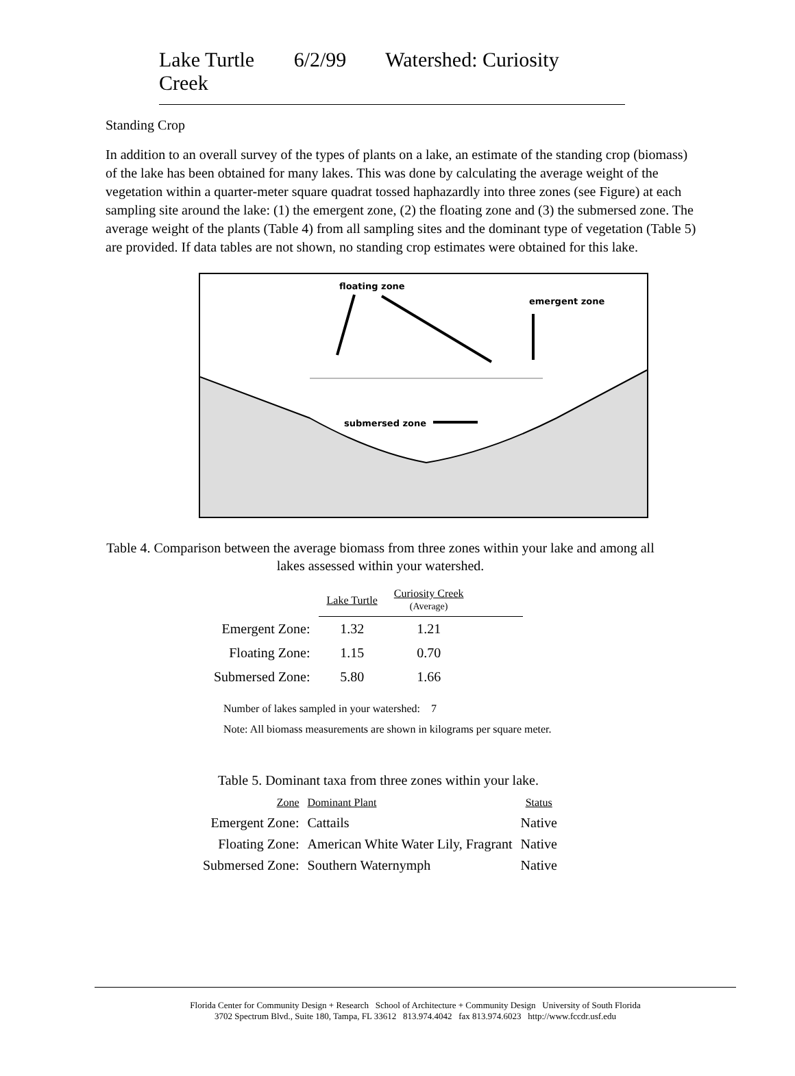Lake Turtle 6/2/99 Watershed: Curiosity Creek
Standing Crop
In addition to an overall survey of the types of plants on a lake, an estimate of the standing crop (biomass) of the lake has been obtained for many lakes. This was done by calculating the average weight of the vegetation within a quarter-meter square quadrat tossed haphazardly into three zones (see Figure) at each sampling site around the lake: (1) the emergent zone, (2) the floating zone and (3) the submersed zone. The average weight of the plants (Table 4) from all sampling sites and the dominant type of vegetation (Table 5) are provided. If data tables are not shown, no standing crop estimates were obtained for this lake.
floating zone
emergent zone
submersed zone
Table 4. Comparison between the average biomass from three zones within your lake and among all lakes assessed within your watershed.
| | Lake Turtle | Curiosity Creek (Average) | |
| Emergent Zone: | 1.32 | 1.21 | |
| Floating Zone: | 1.15 | 0.70 | |
| Submersed Zone: | 5.80 | 1.66 | |
Number of lakes sampled in your watershed: 7
Note: All biomass measurements are shown in kilograms per square meter.
Table 5. Dominant taxa from three zones within your lake.
| Zone | Dominant Plant | Status |
| Emergent Zone: | Cattails | Native |
| Floating Zone: | American White Water Lily, Fragrant | Native |
| Submersed Zone: | Southern Waternymph | Native |
Florida Center for Community Design + Research School of Architecture + Community Design University of South Florida
3702 Spectrum Blvd., Suite 180, Tampa, FL 33612 813.974.4042 fax 813.974.6023 http://www.fccdr.usf.edu